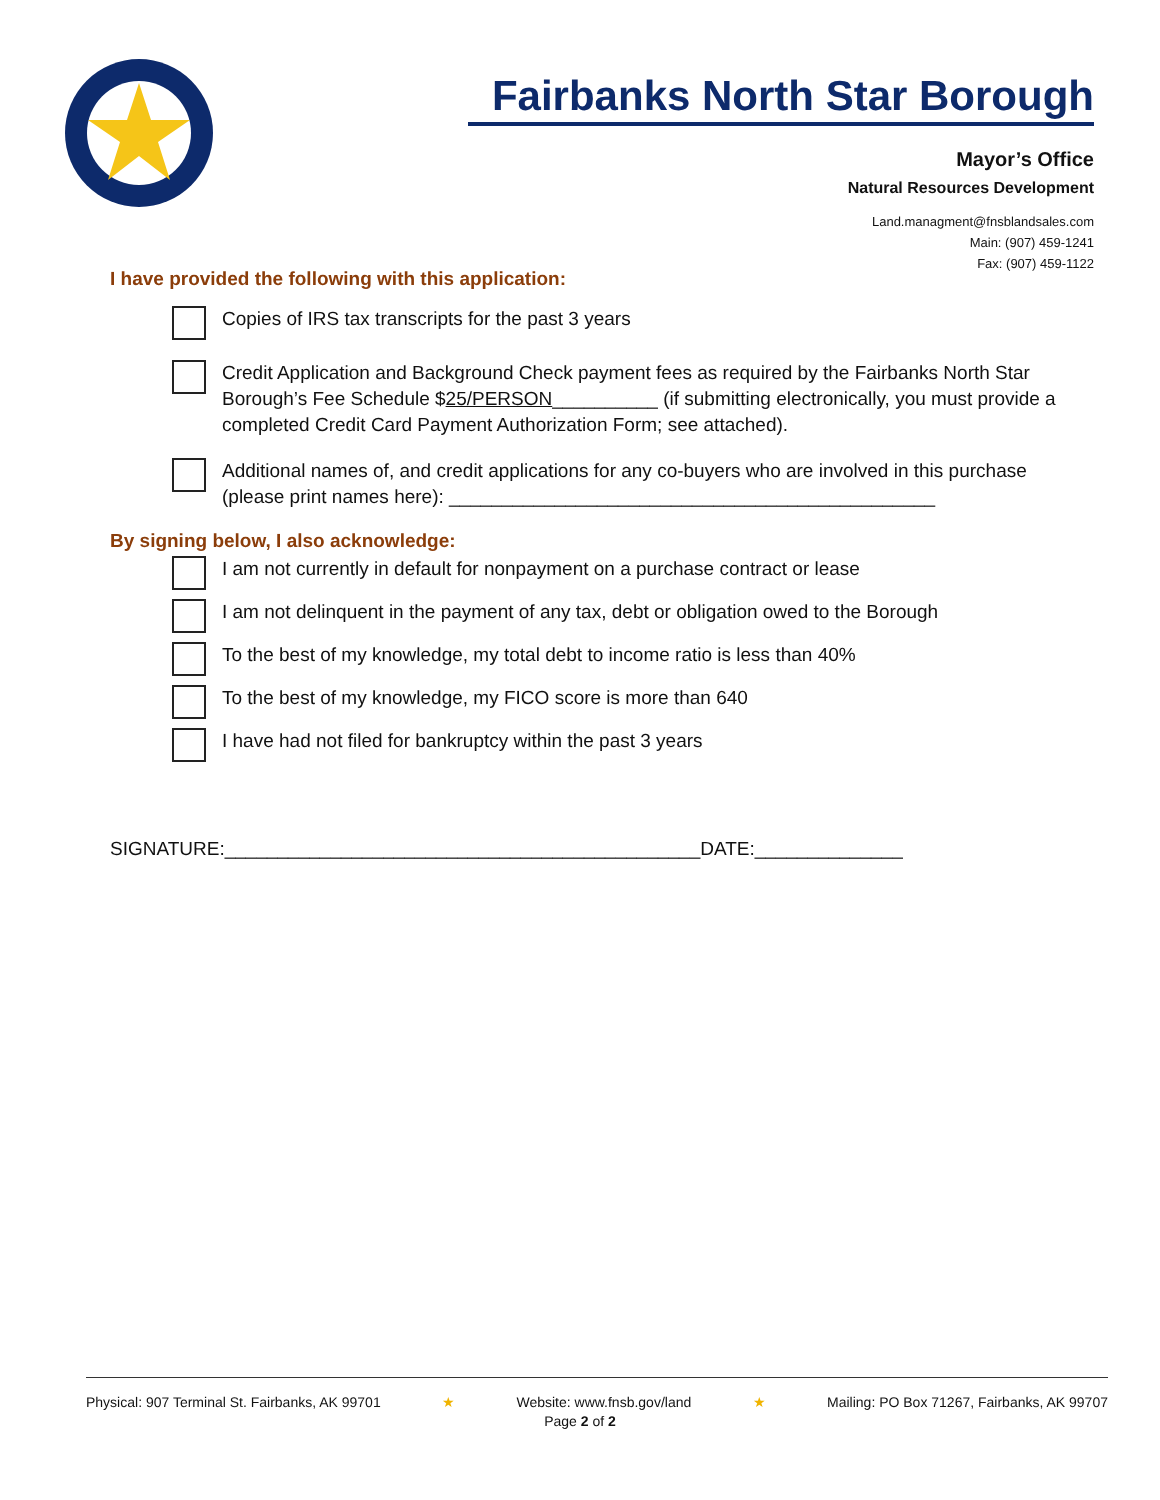Fairbanks North Star Borough
Mayor’s Office
Natural Resources Development
Land.managment@fnsblandsales.com
Main: (907) 459-1241
Fax: (907) 459-1122
I have provided the following with this application:
Copies of IRS tax transcripts for the past 3 years
Credit Application and Background Check payment fees as required by the Fairbanks North Star Borough’s Fee Schedule $25/PERSON__________ (if submitting electronically, you must provide a completed Credit Card Payment Authorization Form; see attached).
Additional names of, and credit applications for any co-buyers who are involved in this purchase (please print names here): ______________________________________________
By signing below, I also acknowledge:
I am not currently in default for nonpayment on a purchase contract or lease
I am not delinquent in the payment of any tax, debt or obligation owed to the Borough
To the best of my knowledge, my total debt to income ratio is less than 40%
To the best of my knowledge, my FICO score is more than 640
I have had not filed for bankruptcy within the past 3 years
SIGNATURE:_____________________________________________DATE:______________
Physical: 907 Terminal St. Fairbanks, AK 99701 ★ Website: www.fnsb.gov/land ★ Mailing: PO Box 71267, Fairbanks, AK 99707
Page 2 of 2